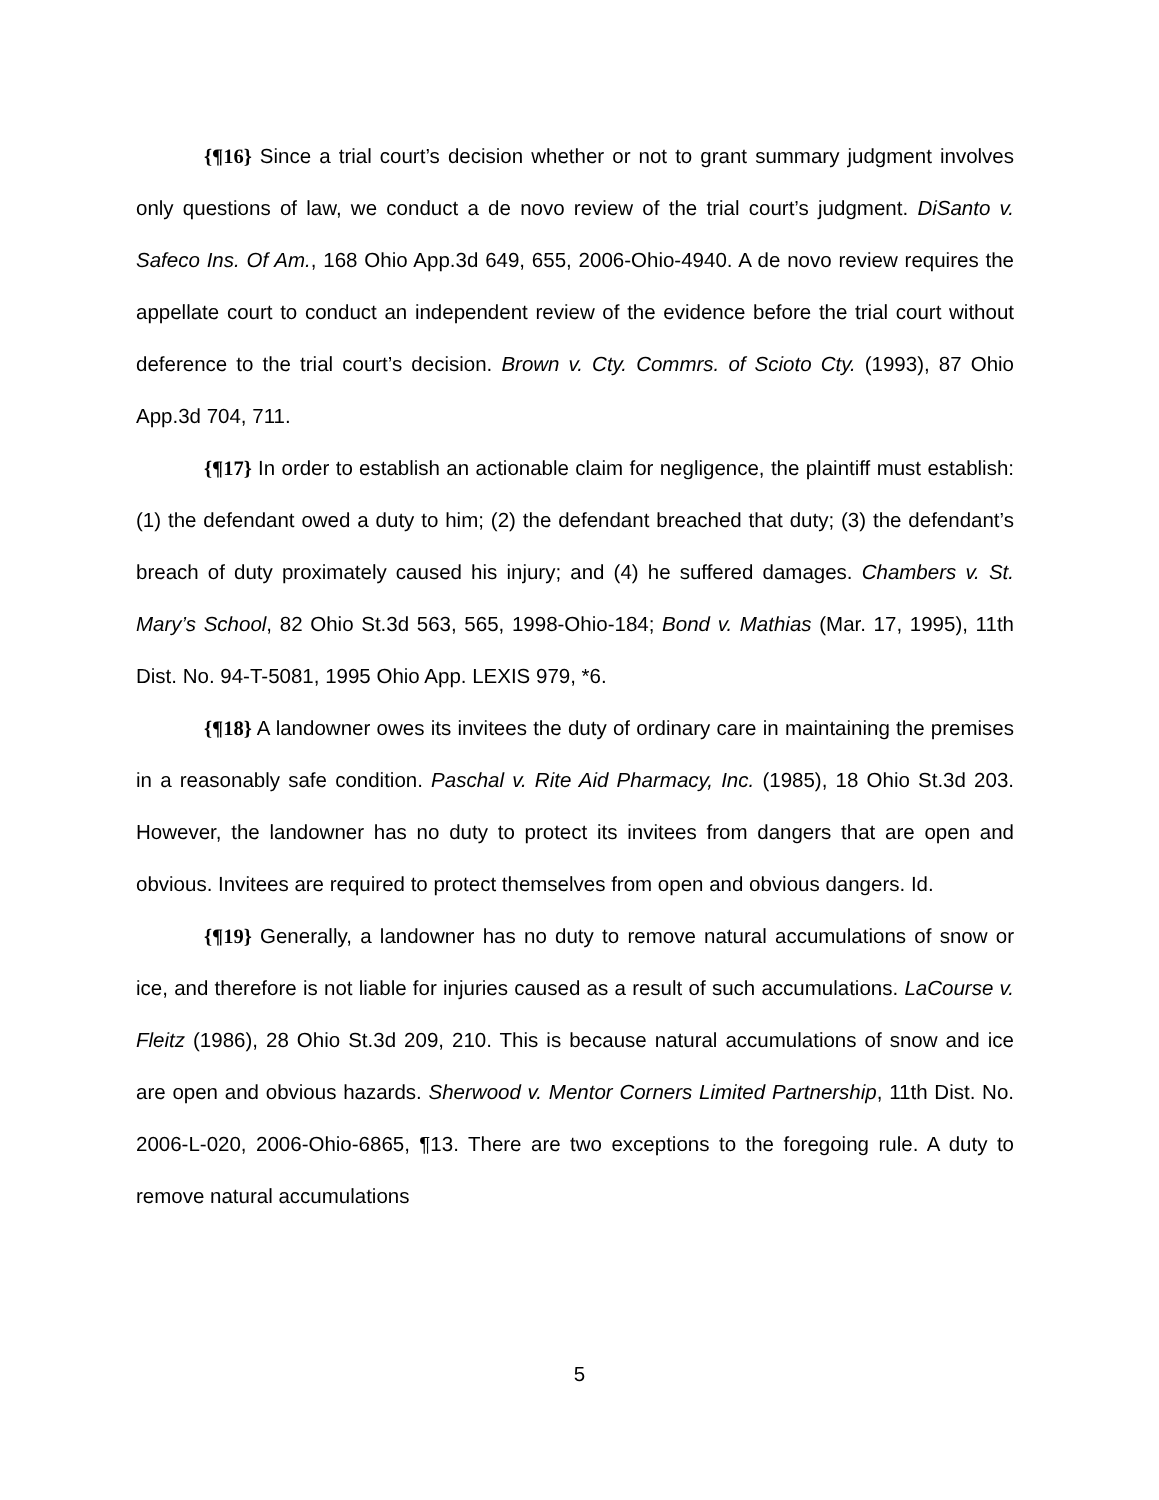{¶16} Since a trial court’s decision whether or not to grant summary judgment involves only questions of law, we conduct a de novo review of the trial court’s judgment. DiSanto v. Safeco Ins. Of Am., 168 Ohio App.3d 649, 655, 2006-Ohio-4940. A de novo review requires the appellate court to conduct an independent review of the evidence before the trial court without deference to the trial court’s decision. Brown v. Cty. Commrs. of Scioto Cty. (1993), 87 Ohio App.3d 704, 711.
{¶17} In order to establish an actionable claim for negligence, the plaintiff must establish: (1) the defendant owed a duty to him; (2) the defendant breached that duty; (3) the defendant’s breach of duty proximately caused his injury; and (4) he suffered damages. Chambers v. St. Mary’s School, 82 Ohio St.3d 563, 565, 1998-Ohio-184; Bond v. Mathias (Mar. 17, 1995), 11th Dist. No. 94-T-5081, 1995 Ohio App. LEXIS 979, *6.
{¶18} A landowner owes its invitees the duty of ordinary care in maintaining the premises in a reasonably safe condition. Paschal v. Rite Aid Pharmacy, Inc. (1985), 18 Ohio St.3d 203. However, the landowner has no duty to protect its invitees from dangers that are open and obvious. Invitees are required to protect themselves from open and obvious dangers. Id.
{¶19} Generally, a landowner has no duty to remove natural accumulations of snow or ice, and therefore is not liable for injuries caused as a result of such accumulations. LaCourse v. Fleitz (1986), 28 Ohio St.3d 209, 210. This is because natural accumulations of snow and ice are open and obvious hazards. Sherwood v. Mentor Corners Limited Partnership, 11th Dist. No. 2006-L-020, 2006-Ohio-6865, ¶13. There are two exceptions to the foregoing rule. A duty to remove natural accumulations
5